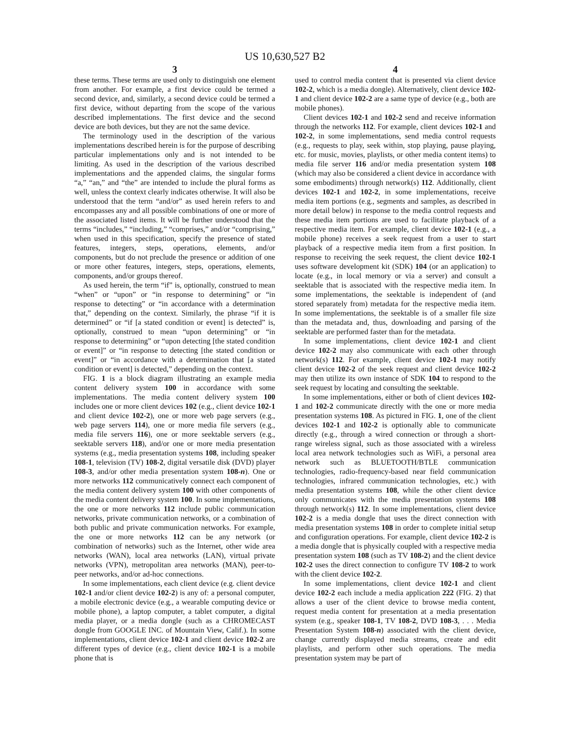US 10,630,527 B2
3
these terms. These terms are used only to distinguish one element from another. For example, a first device could be termed a second device, and, similarly, a second device could be termed a first device, without departing from the scope of the various described implementations. The first device and the second device are both devices, but they are not the same device.
The terminology used in the description of the various implementations described herein is for the purpose of describing particular implementations only and is not intended to be limiting. As used in the description of the various described implementations and the appended claims, the singular forms “a,” “an,” and “the” are intended to include the plural forms as well, unless the context clearly indicates otherwise. It will also be understood that the term “and/or” as used herein refers to and encompasses any and all possible combinations of one or more of the associated listed items. It will be further understood that the terms “includes,” “including,” “comprises,” and/or “comprising,” when used in this specification, specify the presence of stated features, integers, steps, operations, elements, and/or components, but do not preclude the presence or addition of one or more other features, integers, steps, operations, elements, components, and/or groups thereof.
As used herein, the term “if” is, optionally, construed to mean “when” or “upon” or “in response to determining” or “in response to detecting” or “in accordance with a determination that,” depending on the context. Similarly, the phrase “if it is determined” or “if [a stated condition or event] is detected” is, optionally, construed to mean “upon determining” or “in response to determining” or “upon detecting [the stated condition or event]” or “in response to detecting [the stated condition or event]” or “in accordance with a determination that [a stated condition or event] is detected,” depending on the context.
FIG. 1 is a block diagram illustrating an example media content delivery system 100 in accordance with some implementations. The media content delivery system 100 includes one or more client devices 102 (e.g., client device 102-1 and client device 102-2), one or more web page servers (e.g., web page servers 114), one or more media file servers (e.g., media file servers 116), one or more seektable servers (e.g., seektable servers 118), and/or one or more media presentation systems (e.g., media presentation systems 108, including speaker 108-1, television (TV) 108-2, digital versatile disk (DVD) player 108-3, and/or other media presentation system 108-n). One or more networks 112 communicatively connect each component of the media content delivery system 100 with other components of the media content delivery system 100. In some implementations, the one or more networks 112 include public communication networks, private communication networks, or a combination of both public and private communication networks. For example, the one or more networks 112 can be any network (or combination of networks) such as the Internet, other wide area networks (WAN), local area networks (LAN), virtual private networks (VPN), metropolitan area networks (MAN), peer-to-peer networks, and/or ad-hoc connections.
In some implementations, each client device (e.g. client device 102-1 and/or client device 102-2) is any of: a personal computer, a mobile electronic device (e.g., a wearable computing device or mobile phone), a laptop computer, a tablet computer, a digital media player, or a media dongle (such as a CHROMECAST dongle from GOOGLE INC. of Mountain View, Calif.). In some implementations, client device 102-1 and client device 102-2 are different types of device (e.g., client device 102-1 is a mobile phone that is
4
used to control media content that is presented via client device 102-2, which is a media dongle). Alternatively, client device 102-1 and client device 102-2 are a same type of device (e.g., both are mobile phones).
Client devices 102-1 and 102-2 send and receive information through the networks 112. For example, client devices 102-1 and 102-2, in some implementations, send media control requests (e.g., requests to play, seek within, stop playing, pause playing, etc. for music, movies, playlists, or other media content items) to media file server 116 and/or media presentation system 108 (which may also be considered a client device in accordance with some embodiments) through network(s) 112. Additionally, client devices 102-1 and 102-2, in some implementations, receive media item portions (e.g., segments and samples, as described in more detail below) in response to the media control requests and these media item portions are used to facilitate playback of a respective media item. For example, client device 102-1 (e.g., a mobile phone) receives a seek request from a user to start playback of a respective media item from a first position. In response to receiving the seek request, the client device 102-1 uses software development kit (SDK) 104 (or an application) to locate (e.g., in local memory or via a server) and consult a seektable that is associated with the respective media item. In some implementations, the seektable is independent of (and stored separately from) metadata for the respective media item. In some implementations, the seektable is of a smaller file size than the metadata and, thus, downloading and parsing of the seektable are performed faster than for the metadata.
In some implementations, client device 102-1 and client device 102-2 may also communicate with each other through network(s) 112. For example, client device 102-1 may notify client device 102-2 of the seek request and client device 102-2 may then utilize its own instance of SDK 104 to respond to the seek request by locating and consulting the seektable.
In some implementations, either or both of client devices 102-1 and 102-2 communicate directly with the one or more media presentation systems 108. As pictured in FIG. 1, one of the client devices 102-1 and 102-2 is optionally able to communicate directly (e.g., through a wired connection or through a short-range wireless signal, such as those associated with a wireless local area network technologies such as WiFi, a personal area network such as BLUETOOTH/BTLE communication technologies, radio-frequency-based near field communication technologies, infrared communication technologies, etc.) with media presentation systems 108, while the other client device only communicates with the media presentation systems 108 through network(s) 112. In some implementations, client device 102-2 is a media dongle that uses the direct connection with media presentation systems 108 in order to complete initial setup and configuration operations. For example, client device 102-2 is a media dongle that is physically coupled with a respective media presentation system 108 (such as TV 108-2) and the client device 102-2 uses the direct connection to configure TV 108-2 to work with the client device 102-2.
In some implementations, client device 102-1 and client device 102-2 each include a media application 222 (FIG. 2) that allows a user of the client device to browse media content, request media content for presentation at a media presentation system (e.g., speaker 108-1, TV 108-2, DVD 108-3, . . . Media Presentation System 108-n) associated with the client device, change currently displayed media streams, create and edit playlists, and perform other such operations. The media presentation system may be part of